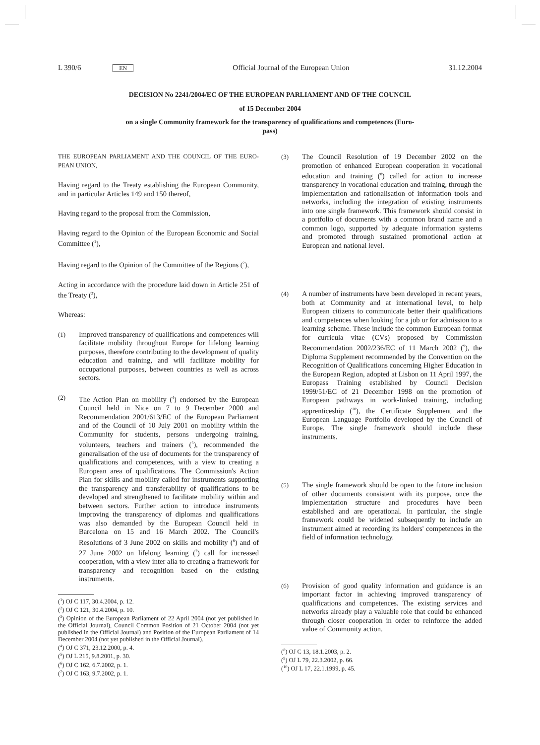L 390/6 EN Official Journal of the European Union 31.12.2004
DECISION No 2241/2004/EC OF THE EUROPEAN PARLIAMENT AND OF THE COUNCIL
of 15 December 2004
on a single Community framework for the transparency of qualifications and competences (Euro-
pass)
THE EUROPEAN PARLIAMENT AND THE COUNCIL OF THE EURO-PEAN UNION,
Having regard to the Treaty establishing the European Community, and in particular Articles 149 and 150 thereof,
Having regard to the proposal from the Commission,
Having regard to the Opinion of the European Economic and Social Committee (<sup>1</sup>),
Having regard to the Opinion of the Committee of the Regions (<sup>2</sup>),
Acting in accordance with the procedure laid down in Article 251 of the Treaty (<sup>3</sup>),
Whereas:
(1) Improved transparency of qualifications and competences will facilitate mobility throughout Europe for lifelong learning purposes, therefore contributing to the development of quality education and training, and will facilitate mobility for occupational purposes, between countries as well as across sectors.
(2) The Action Plan on mobility (<sup>4</sup>) endorsed by the European Council held in Nice on 7 to 9 December 2000 and Recommendation 2001/613/EC of the European Parliament and of the Council of 10 July 2001 on mobility within the Community for students, persons undergoing training, volunteers, teachers and trainers (<sup>5</sup>), recommended the generalisation of the use of documents for the transparency of qualifications and competences, with a view to creating a European area of qualifications. The Commission's Action Plan for skills and mobility called for instruments supporting the transparency and transferability of qualifications to be developed and strengthened to facilitate mobility within and between sectors. Further action to introduce instruments improving the transparency of diplomas and qualifications was also demanded by the European Council held in Barcelona on 15 and 16 March 2002. The Council's Resolutions of 3 June 2002 on skills and mobility (<sup>6</sup>) and of 27 June 2002 on lifelong learning (<sup>7</sup>) call for increased cooperation, with a view inter alia to creating a framework for transparency and recognition based on the existing instruments.
(<sup>1</sup>) OJ C 117, 30.4.2004, p. 12.
(<sup>2</sup>) OJ C 121, 30.4.2004, p. 10.
(<sup>3</sup>) Opinion of the European Parliament of 22 April 2004 (not yet published in the Official Journal), Council Common Position of 21 October 2004 (not yet published in the Official Journal) and Position of the European Parliament of 14 December 2004 (not yet published in the Official Journal).
(<sup>4</sup>) OJ C 371, 23.12.2000, p. 4.
(<sup>5</sup>) OJ L 215, 9.8.2001, p. 30.
(<sup>6</sup>) OJ C 162, 6.7.2002, p. 1.
(<sup>7</sup>) OJ C 163, 9.7.2002, p. 1.
(3) The Council Resolution of 19 December 2002 on the promotion of enhanced European cooperation in vocational education and training (<sup>8</sup>) called for action to increase transparency in vocational education and training, through the implementation and rationalisation of information tools and networks, including the integration of existing instruments into one single framework. This framework should consist in a portfolio of documents with a common brand name and a common logo, supported by adequate information systems and promoted through sustained promotional action at European and national level.
(4) A number of instruments have been developed in recent years, both at Community and at international level, to help European citizens to communicate better their qualifications and competences when looking for a job or for admission to a learning scheme. These include the common European format for curricula vitae (CVs) proposed by Commission Recommendation 2002/236/EC of 11 March 2002 (<sup>9</sup>), the Diploma Supplement recommended by the Convention on the Recognition of Qualifications concerning Higher Education in the European Region, adopted at Lisbon on 11 April 1997, the Europass Training established by Council Decision 1999/51/EC of 21 December 1998 on the promotion of European pathways in work-linked training, including apprenticeship (<sup>10</sup>), the Certificate Supplement and the European Language Portfolio developed by the Council of Europe. The single framework should include these instruments.
(5) The single framework should be open to the future inclusion of other documents consistent with its purpose, once the implementation structure and procedures have been established and are operational. In particular, the single framework could be widened subsequently to include an instrument aimed at recording its holders' competences in the field of information technology.
(6) Provision of good quality information and guidance is an important factor in achieving improved transparency of qualifications and competences. The existing services and networks already play a valuable role that could be enhanced through closer cooperation in order to reinforce the added value of Community action.
(<sup>8</sup>) OJ C 13, 18.1.2003, p. 2.
(<sup>9</sup>) OJ L 79, 22.3.2002, p. 66.
(<sup>10</sup>) OJ L 17, 22.1.1999, p. 45.